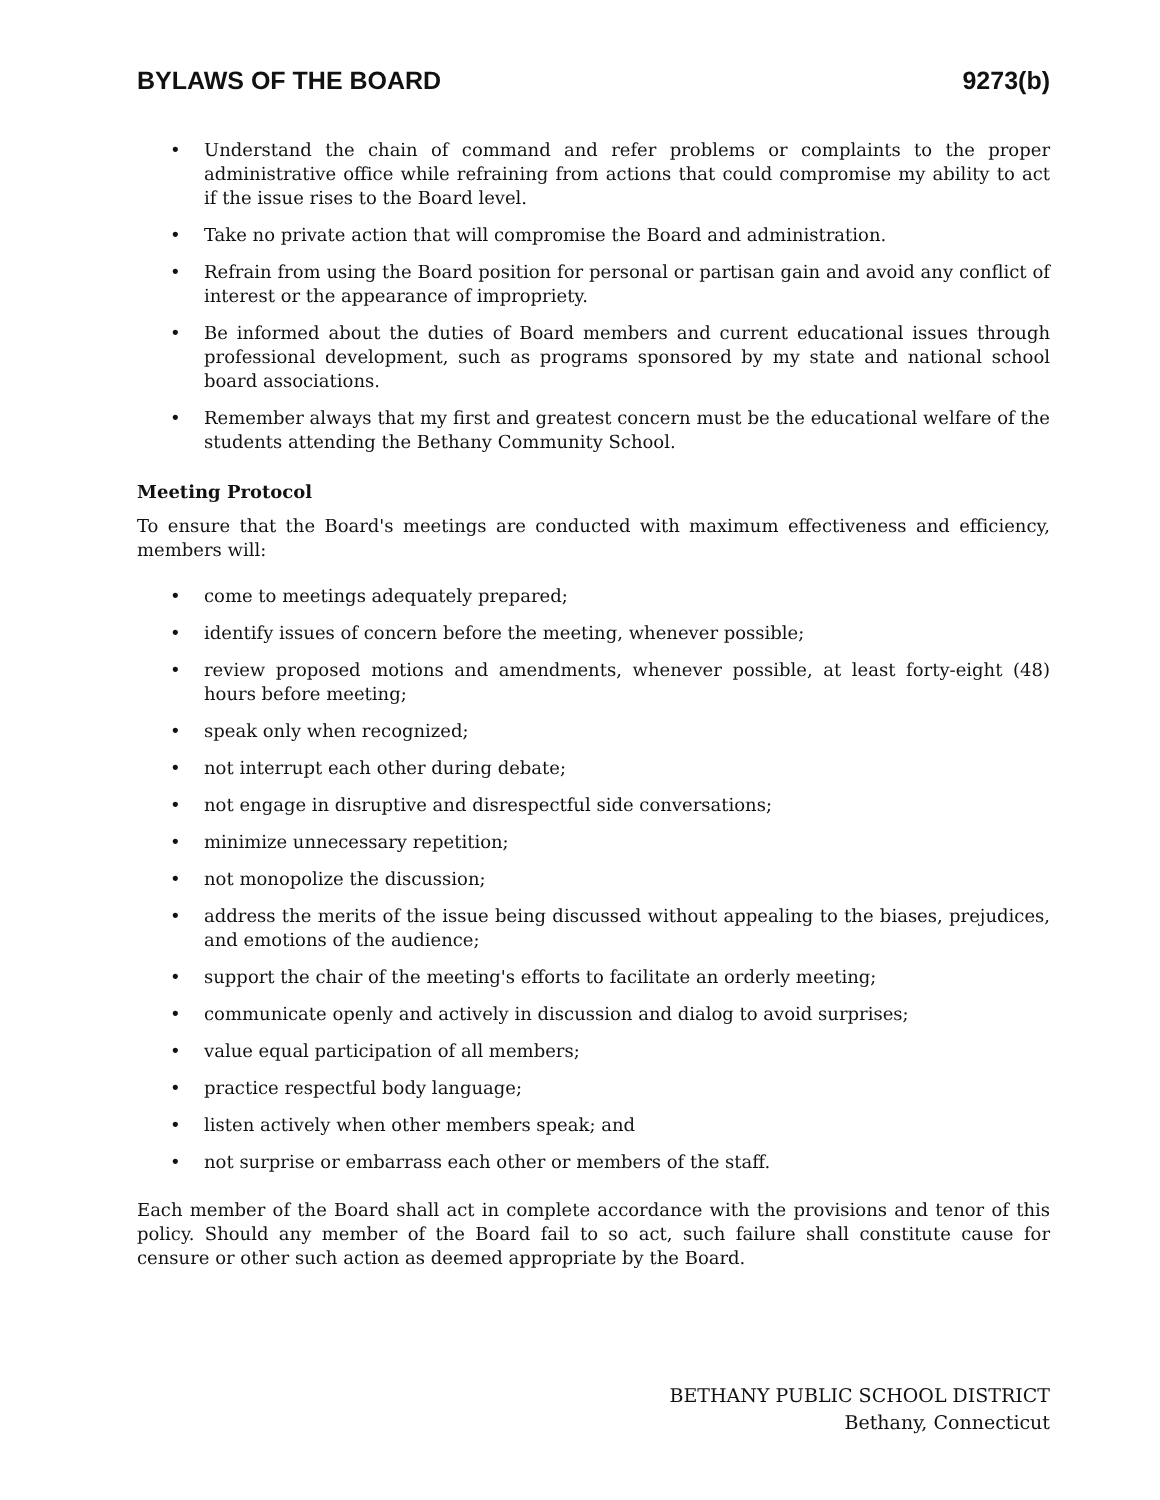BYLAWS OF THE BOARD 9273(b)
• Understand the chain of command and refer problems or complaints to the proper administrative office while refraining from actions that could compromise my ability to act if the issue rises to the Board level.
• Take no private action that will compromise the Board and administration.
• Refrain from using the Board position for personal or partisan gain and avoid any conflict of interest or the appearance of impropriety.
• Be informed about the duties of Board members and current educational issues through professional development, such as programs sponsored by my state and national school board associations.
• Remember always that my first and greatest concern must be the educational welfare of the students attending the Bethany Community School.
Meeting Protocol
To ensure that the Board's meetings are conducted with maximum effectiveness and efficiency, members will:
• come to meetings adequately prepared;
• identify issues of concern before the meeting, whenever possible;
• review proposed motions and amendments, whenever possible, at least forty-eight (48) hours before meeting;
• speak only when recognized;
• not interrupt each other during debate;
• not engage in disruptive and disrespectful side conversations;
• minimize unnecessary repetition;
• not monopolize the discussion;
• address the merits of the issue being discussed without appealing to the biases, prejudices, and emotions of the audience;
• support the chair of the meeting's efforts to facilitate an orderly meeting;
• communicate openly and actively in discussion and dialog to avoid surprises;
• value equal participation of all members;
• practice respectful body language;
• listen actively when other members speak; and
• not surprise or embarrass each other or members of the staff.
Each member of the Board shall act in complete accordance with the provisions and tenor of this policy. Should any member of the Board fail to so act, such failure shall constitute cause for censure or other such action as deemed appropriate by the Board.
BETHANY PUBLIC SCHOOL DISTRICT
Bethany, Connecticut